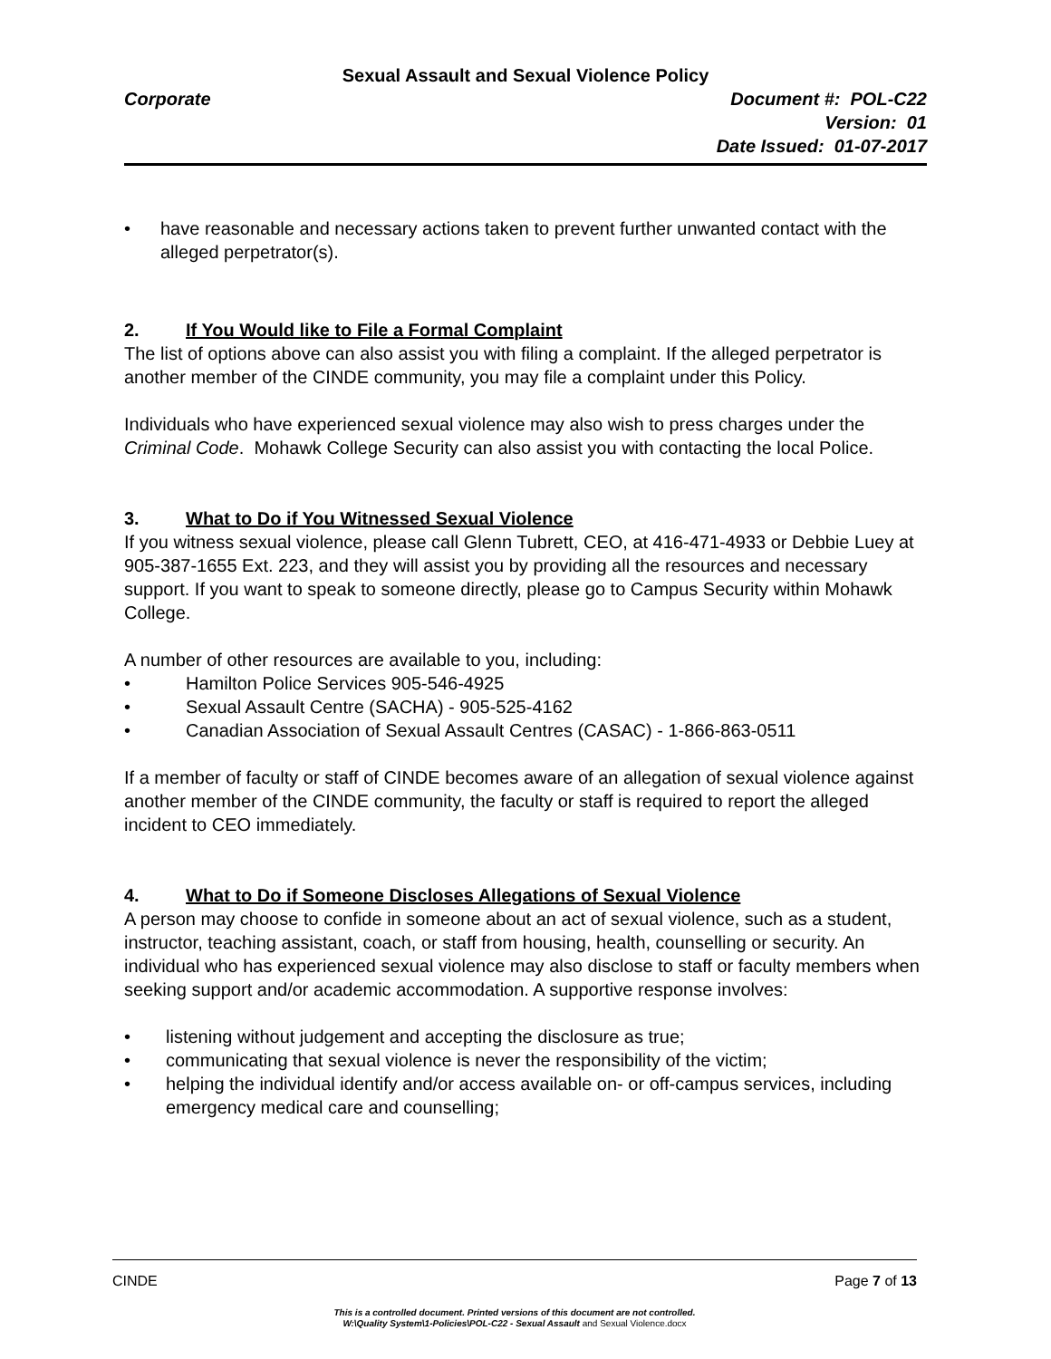Sexual Assault and Sexual Violence Policy
Corporate Document #: POL-C22
Version: 01
Date Issued: 01-07-2017
• have reasonable and necessary actions taken to prevent further unwanted contact with the alleged perpetrator(s).
2. If You Would like to File a Formal Complaint
The list of options above can also assist you with filing a complaint. If the alleged perpetrator is another member of the CINDE community, you may file a complaint under this Policy.
Individuals who have experienced sexual violence may also wish to press charges under the Criminal Code. Mohawk College Security can also assist you with contacting the local Police.
3. What to Do if You Witnessed Sexual Violence
If you witness sexual violence, please call Glenn Tubrett, CEO, at 416-471-4933 or Debbie Luey at 905-387-1655 Ext. 223, and they will assist you by providing all the resources and necessary support. If you want to speak to someone directly, please go to Campus Security within Mohawk College.
A number of other resources are available to you, including:
• Hamilton Police Services 905-546-4925
• Sexual Assault Centre (SACHA) - 905-525-4162
• Canadian Association of Sexual Assault Centres (CASAC) - 1-866-863-0511
If a member of faculty or staff of CINDE becomes aware of an allegation of sexual violence against another member of the CINDE community, the faculty or staff is required to report the alleged incident to CEO immediately.
4. What to Do if Someone Discloses Allegations of Sexual Violence
A person may choose to confide in someone about an act of sexual violence, such as a student, instructor, teaching assistant, coach, or staff from housing, health, counselling or security. An individual who has experienced sexual violence may also disclose to staff or faculty members when seeking support and/or academic accommodation. A supportive response involves:
• listening without judgement and accepting the disclosure as true;
• communicating that sexual violence is never the responsibility of the victim;
• helping the individual identify and/or access available on- or off-campus services, including emergency medical care and counselling;
CINDE Page 7 of 13
This is a controlled document. Printed versions of this document are not controlled.
W:\Quality System\1-Policies\POL-C22 - Sexual Assault and Sexual Violence.docx